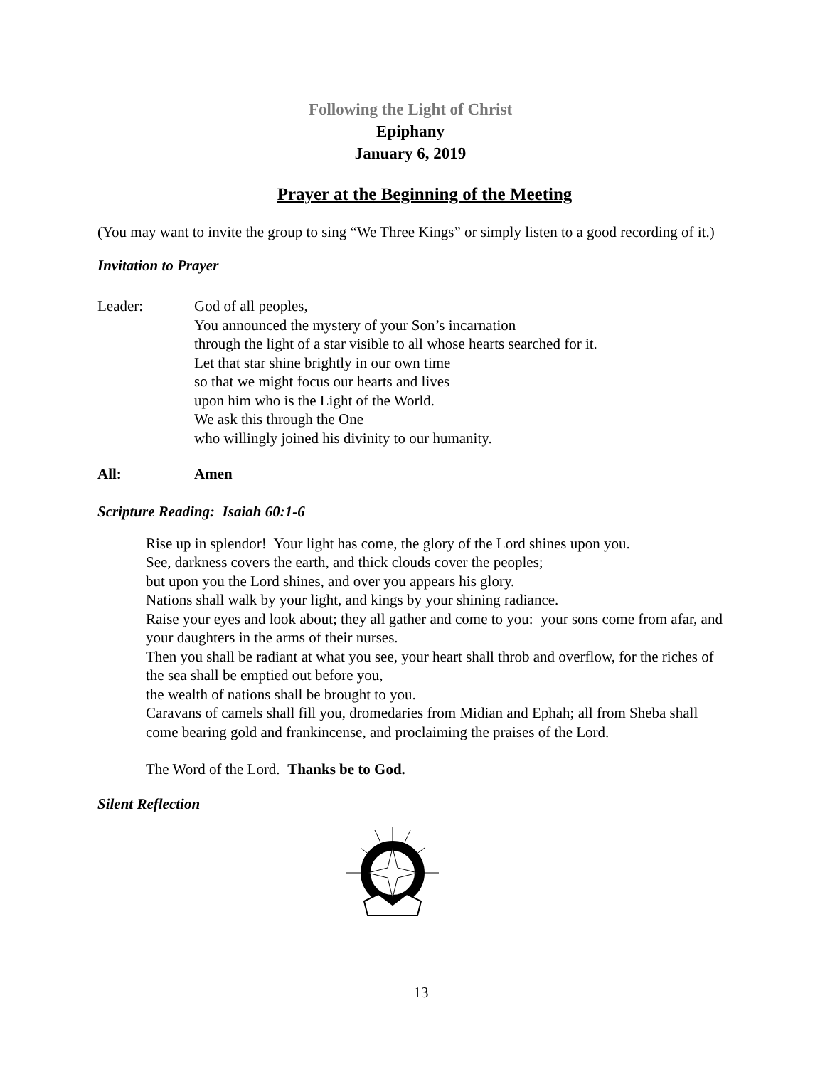Following the Light of Christ
Epiphany
January 6, 2019
Prayer at the Beginning of the Meeting
(You may want to invite the group to sing “We Three Kings” or simply listen to a good recording of it.)
Invitation to Prayer
Leader: God of all peoples,
You announced the mystery of your Son’s incarnation
through the light of a star visible to all whose hearts searched for it.
Let that star shine brightly in our own time
so that we might focus our hearts and lives
upon him who is the Light of the World.
We ask this through the One
who willingly joined his divinity to our humanity.
All: Amen
Scripture Reading: Isaiah 60:1-6
Rise up in splendor! Your light has come, the glory of the Lord shines upon you.
See, darkness covers the earth, and thick clouds cover the peoples;
but upon you the Lord shines, and over you appears his glory.
Nations shall walk by your light, and kings by your shining radiance.
Raise your eyes and look about; they all gather and come to you: your sons come from afar, and your daughters in the arms of their nurses.
Then you shall be radiant at what you see, your heart shall throb and overflow, for the riches of the sea shall be emptied out before you,
the wealth of nations shall be brought to you.
Caravans of camels shall fill you, dromedaries from Midian and Ephah; all from Sheba shall come bearing gold and frankincense, and proclaiming the praises of the Lord.
The Word of the Lord. Thanks be to God.
Silent Reflection
13